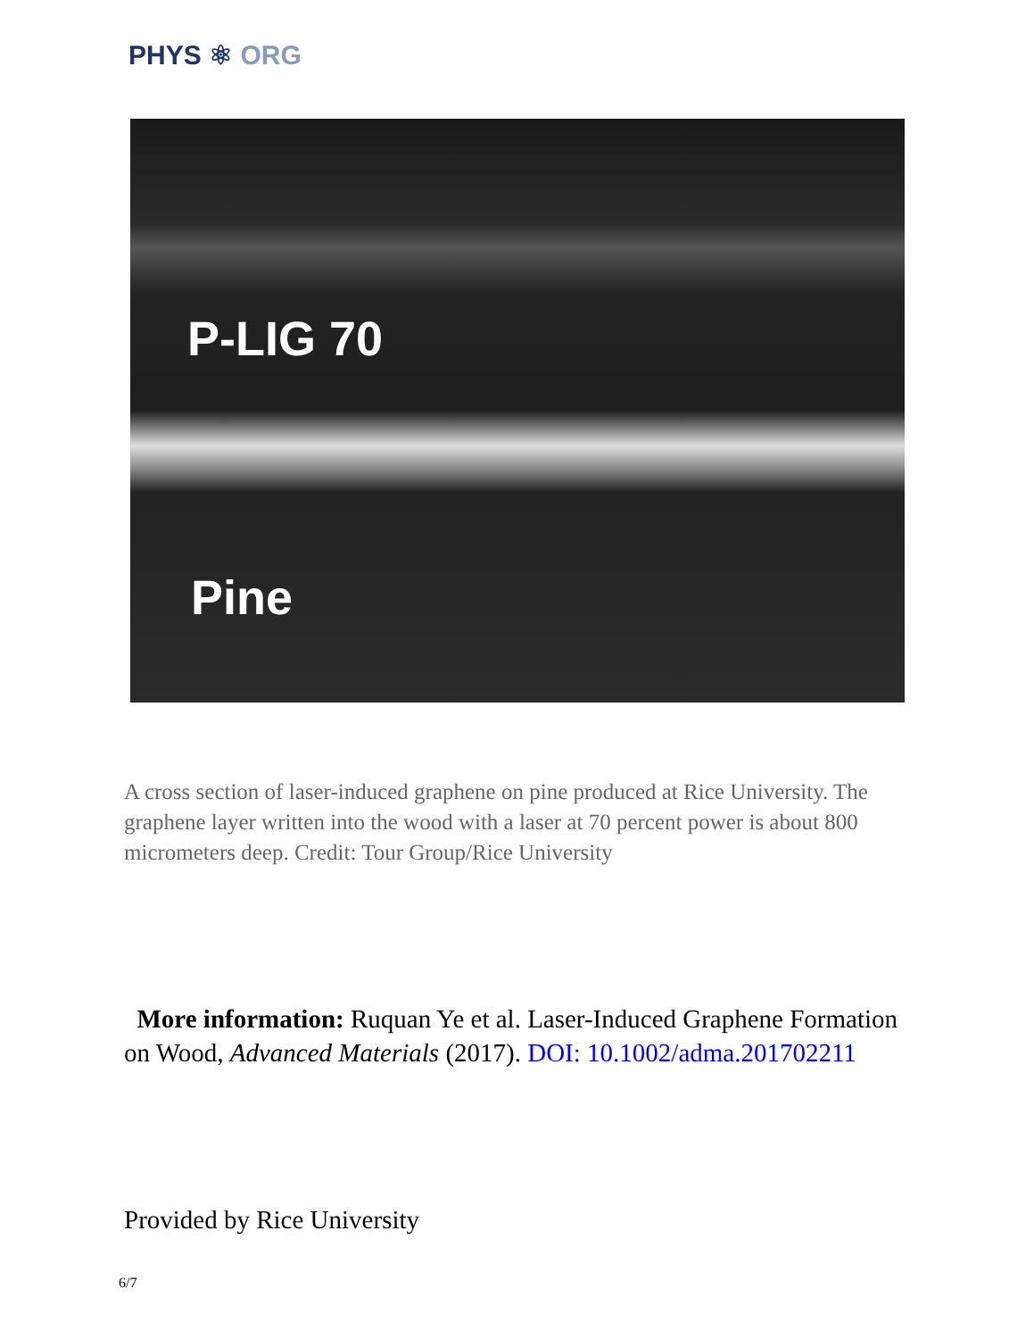PHYS ⚛ ORG
P-LIG 70
Pine
A cross section of laser-induced graphene on pine produced at Rice University. The graphene layer written into the wood with a laser at 70 percent power is about 800 micrometers deep. Credit: Tour Group/Rice University
More information: Ruquan Ye et al. Laser-Induced Graphene Formation on Wood, Advanced Materials (2017). DOI: 10.1002/adma.201702211
Provided by Rice University
6/7